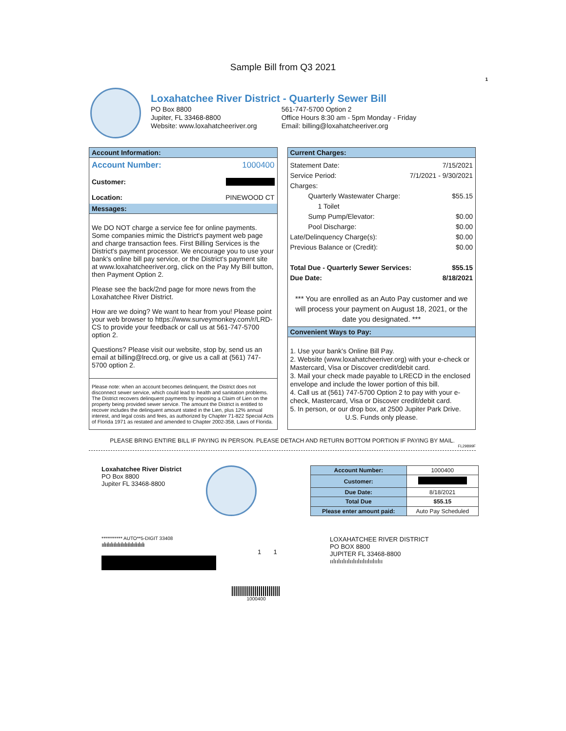Sample Bill from Q3 2021
1
Loxahatchee River District - Quarterly Sewer Bill
PO Box 8800
Jupiter, FL 33468-8800
Website: www.loxahatcheeriver.org
561-747-5700 Option 2
Office Hours 8:30 am - 5pm Monday - Friday
Email: billing@loxahatcheeriver.org
Account Information:
Account Number: 1000400
Customer:
Location: PINEWOOD CT
Messages:
We DO NOT charge a service fee for online payments. Some companies mimic the District's payment web page and charge transaction fees. First Billing Services is the District's payment processor. We encourage you to use your bank's online bill pay service, or the District's payment site at www.loxahatcheeriver.org, click on the Pay My Bill button, then Payment Option 2.
Please see the back/2nd page for more news from the Loxahatchee River District.
How are we doing? We want to hear from you! Please point your web browser to https://www.surveymonkey.com/r/LRD-CS to provide your feedback or call us at 561-747-5700 option 2.
Questions? Please visit our website, stop by, send us an email at billing@lrecd.org, or give us a call at (561) 747-5700 option 2.
Please note: when an account becomes delinquent, the District does not disconnect sewer service, which could lead to health and sanitation problems. The District recovers delinquent payments by imposing a Claim of Lien on the property being provided sewer service. The amount the District is entitled to recover includes the delinquent amount stated in the Lien, plus 12% annual interest, and legal costs and fees, as authorized by Chapter 71-822 Special Acts of Florida 1971 as restated and amended to Chapter 2002-358, Laws of Florida.
Current Charges:
Statement Date: 7/15/2021
Service Period: 7/1/2021 - 9/30/2021
Charges:
Quarterly Wastewater Charge: $55.15
1 Toilet
Sump Pump/Elevator: $0.00
Pool Discharge: $0.00
Late/Delinquency Charge(s): $0.00
Previous Balance or (Credit): $0.00
Total Due - Quarterly Sewer Services: $55.15
Due Date: 8/18/2021
*** You are enrolled as an Auto Pay customer and we will process your payment on August 18, 2021, or the date you designated. ***
Convenient Ways to Pay:
1. Use your bank's Online Bill Pay.
2. Website (www.loxahatcheeriver.org) with your e-check or Mastercard, Visa or Discover credit/debit card.
3. Mail your check made payable to LRECD in the enclosed envelope and include the lower portion of this bill.
4. Call us at (561) 747-5700 Option 2 to pay with your e-check, Mastercard, Visa or Discover credit/debit card.
5. In person, or our drop box, at 2500 Jupiter Park Drive.
U.S. Funds only please.
PLEASE BRING ENTIRE BILL IF PAYING IN PERSON. PLEASE DETACH AND RETURN BOTTOM PORTION IF PAYING BY MAIL.
FL29899F
Loxahatchee River District
PO Box 8800
Jupiter FL 33468-8800
| Account Number: | 1000400 |
| Customer: | |
| Due Date: | 8/18/2021 |
| Total Due | $55.15 |
| Please enter amount paid: | Auto Pay Scheduled |
*********** AUTO**5-DIGIT 33408
ıılıılıılıılıılıılıılıılıılıılıılıılı
1 1
LOXAHATCHEE RIVER DISTRICT
PO BOX 8800
JUPITER FL 33468-8800
ıılıılıılıılıılıılıılıılıılıılıı
1000400